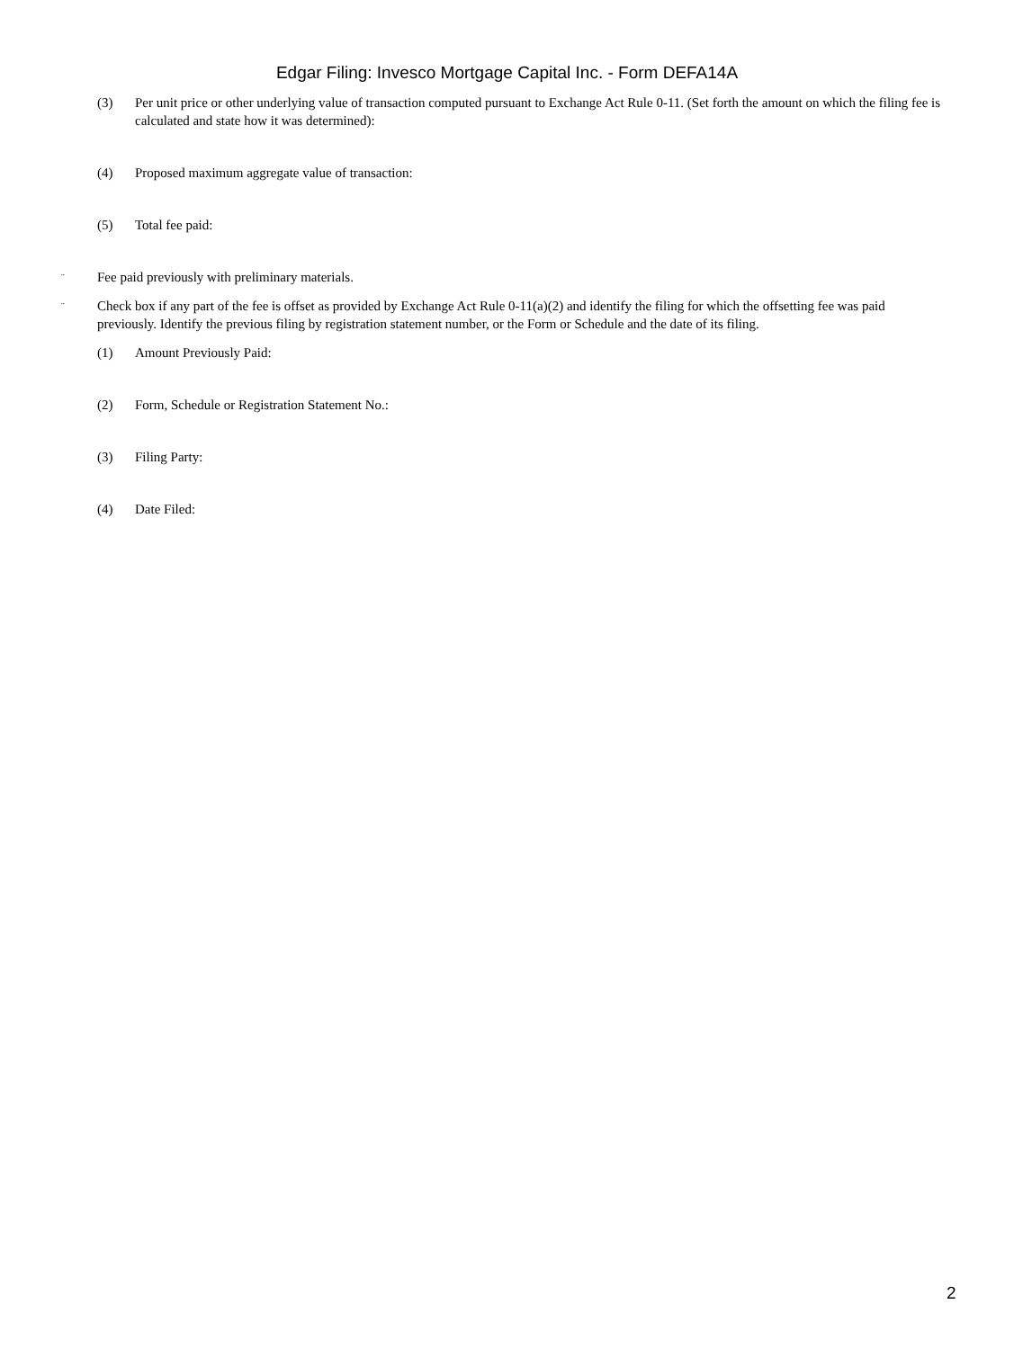Edgar Filing: Invesco Mortgage Capital Inc. - Form DEFA14A
(3) Per unit price or other underlying value of transaction computed pursuant to Exchange Act Rule 0-11. (Set forth the amount on which the filing fee is calculated and state how it was determined):
(4) Proposed maximum aggregate value of transaction:
(5) Total fee paid:
¨ Fee paid previously with preliminary materials.
¨ Check box if any part of the fee is offset as provided by Exchange Act Rule 0-11(a)(2) and identify the filing for which the offsetting fee was paid previously. Identify the previous filing by registration statement number, or the Form or Schedule and the date of its filing.
(1) Amount Previously Paid:
(2) Form, Schedule or Registration Statement No.:
(3) Filing Party:
(4) Date Filed:
2